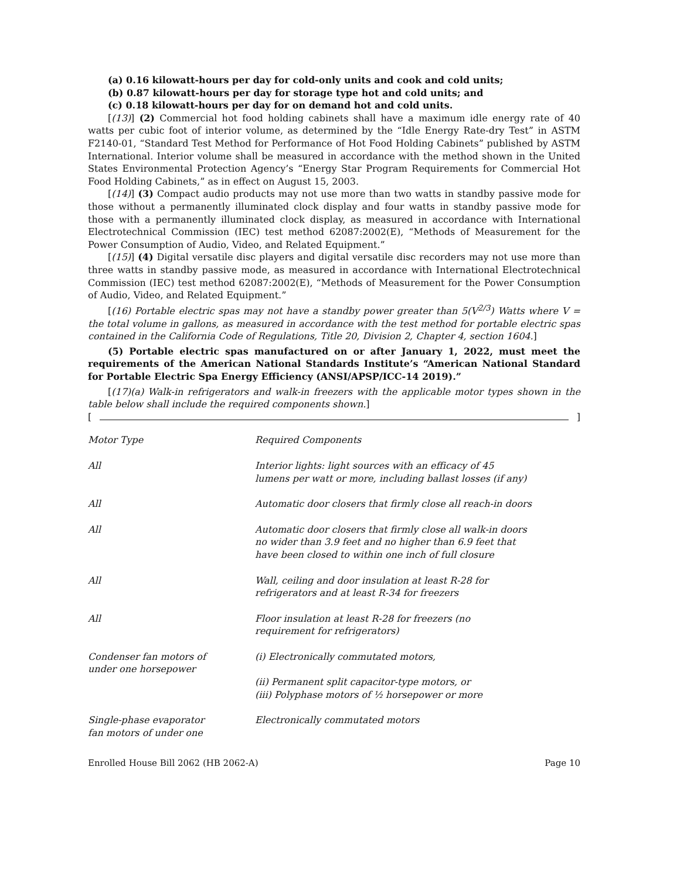(a) 0.16 kilowatt-hours per day for cold-only units and cook and cold units;
(b) 0.87 kilowatt-hours per day for storage type hot and cold units; and
(c) 0.18 kilowatt-hours per day for on demand hot and cold units.
[(13)] (2) Commercial hot food holding cabinets shall have a maximum idle energy rate of 40 watts per cubic foot of interior volume, as determined by the “Idle Energy Rate-dry Test” in ASTM F2140-01, “Standard Test Method for Performance of Hot Food Holding Cabinets” published by ASTM International. Interior volume shall be measured in accordance with the method shown in the United States Environmental Protection Agency’s “Energy Star Program Requirements for Commercial Hot Food Holding Cabinets,” as in effect on August 15, 2003.
[(14)] (3) Compact audio products may not use more than two watts in standby passive mode for those without a permanently illuminated clock display and four watts in standby passive mode for those with a permanently illuminated clock display, as measured in accordance with International Electrotechnical Commission (IEC) test method 62087:2002(E), “Methods of Measurement for the Power Consumption of Audio, Video, and Related Equipment.”
[(15)] (4) Digital versatile disc players and digital versatile disc recorders may not use more than three watts in standby passive mode, as measured in accordance with International Electrotechnical Commission (IEC) test method 62087:2002(E), “Methods of Measurement for the Power Consumption of Audio, Video, and Related Equipment.”
[(16) Portable electric spas may not have a standby power greater than 5(V<sup>2/3</sup>) Watts where V = the total volume in gallons, as measured in accordance with the test method for portable electric spas contained in the California Code of Regulations, Title 20, Division 2, Chapter 4, section 1604.]
(5) Portable electric spas manufactured on or after January 1, 2022, must meet the requirements of the American National Standards Institute’s “American National Standard for Portable Electric Spa Energy Efficiency (ANSI/APSP/ICC-14 2019).”
[(17)(a) Walk-in refrigerators and walk-in freezers with the applicable motor types shown in the table below shall include the required components shown.]
[ ]
| Motor Type | Required Components |
| All | Interior lights: light sources with an efficacy of 45 lumens per watt or more, including ballast losses (if any) |
| All | Automatic door closers that firmly close all reach-in doors |
| All | Automatic door closers that firmly close all walk-in doors no wider than 3.9 feet and no higher than 6.9 feet that have been closed to within one inch of full closure |
| All | Wall, ceiling and door insulation at least R-28 for refrigerators and at least R-34 for freezers |
| All | Floor insulation at least R-28 for freezers (no requirement for refrigerators) |
| Condenser fan motors of under one horsepower | (i) Electronically commutated motors, (ii) Permanent split capacitor-type motors, or (iii) Polyphase motors of ½ horsepower or more |
| Single-phase evaporator fan motors of under one | Electronically commutated motors |
Enrolled House Bill 2062 (HB 2062-A) Page 10